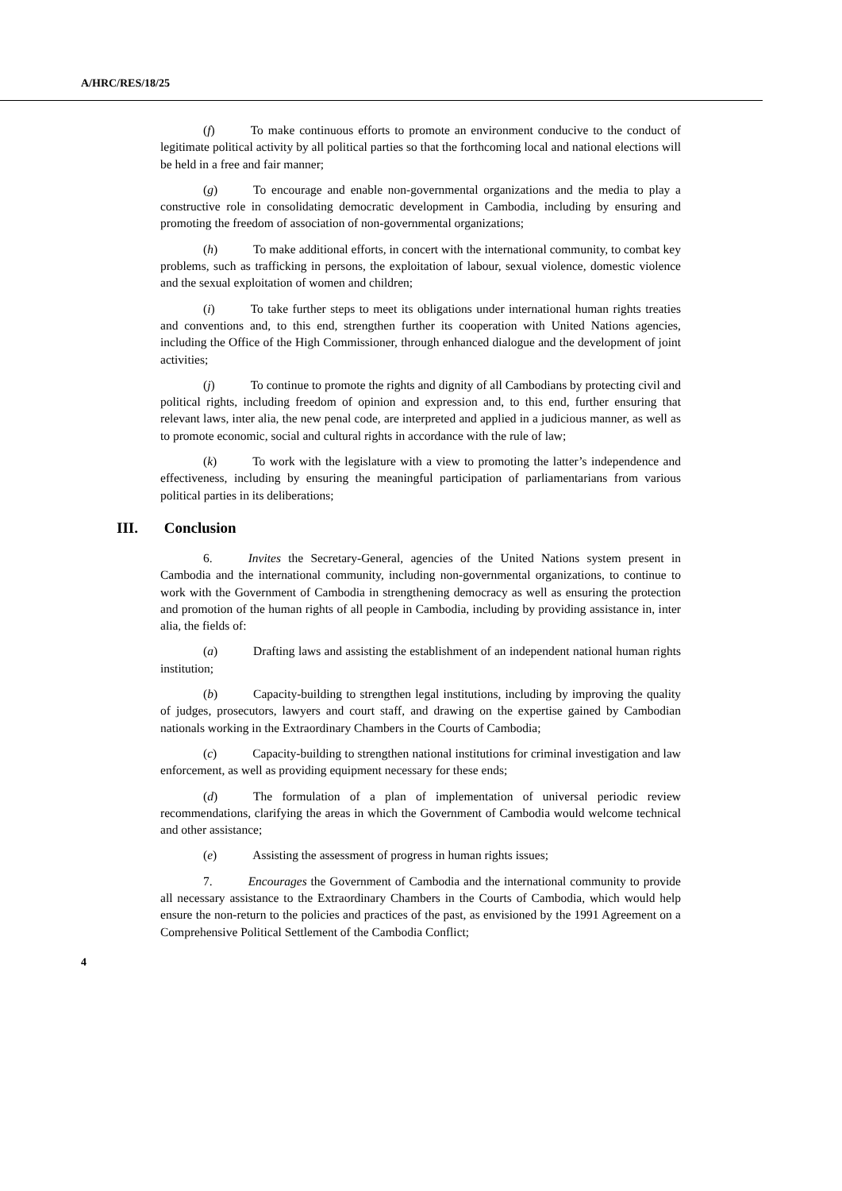A/HRC/RES/18/25
(f) To make continuous efforts to promote an environment conducive to the conduct of legitimate political activity by all political parties so that the forthcoming local and national elections will be held in a free and fair manner;
(g) To encourage and enable non-governmental organizations and the media to play a constructive role in consolidating democratic development in Cambodia, including by ensuring and promoting the freedom of association of non-governmental organizations;
(h) To make additional efforts, in concert with the international community, to combat key problems, such as trafficking in persons, the exploitation of labour, sexual violence, domestic violence and the sexual exploitation of women and children;
(i) To take further steps to meet its obligations under international human rights treaties and conventions and, to this end, strengthen further its cooperation with United Nations agencies, including the Office of the High Commissioner, through enhanced dialogue and the development of joint activities;
(j) To continue to promote the rights and dignity of all Cambodians by protecting civil and political rights, including freedom of opinion and expression and, to this end, further ensuring that relevant laws, inter alia, the new penal code, are interpreted and applied in a judicious manner, as well as to promote economic, social and cultural rights in accordance with the rule of law;
(k) To work with the legislature with a view to promoting the latter’s independence and effectiveness, including by ensuring the meaningful participation of parliamentarians from various political parties in its deliberations;
III. Conclusion
6. Invites the Secretary-General, agencies of the United Nations system present in Cambodia and the international community, including non-governmental organizations, to continue to work with the Government of Cambodia in strengthening democracy as well as ensuring the protection and promotion of the human rights of all people in Cambodia, including by providing assistance in, inter alia, the fields of:
(a) Drafting laws and assisting the establishment of an independent national human rights institution;
(b) Capacity-building to strengthen legal institutions, including by improving the quality of judges, prosecutors, lawyers and court staff, and drawing on the expertise gained by Cambodian nationals working in the Extraordinary Chambers in the Courts of Cambodia;
(c) Capacity-building to strengthen national institutions for criminal investigation and law enforcement, as well as providing equipment necessary for these ends;
(d) The formulation of a plan of implementation of universal periodic review recommendations, clarifying the areas in which the Government of Cambodia would welcome technical and other assistance;
(e) Assisting the assessment of progress in human rights issues;
7. Encourages the Government of Cambodia and the international community to provide all necessary assistance to the Extraordinary Chambers in the Courts of Cambodia, which would help ensure the non-return to the policies and practices of the past, as envisioned by the 1991 Agreement on a Comprehensive Political Settlement of the Cambodia Conflict;
4